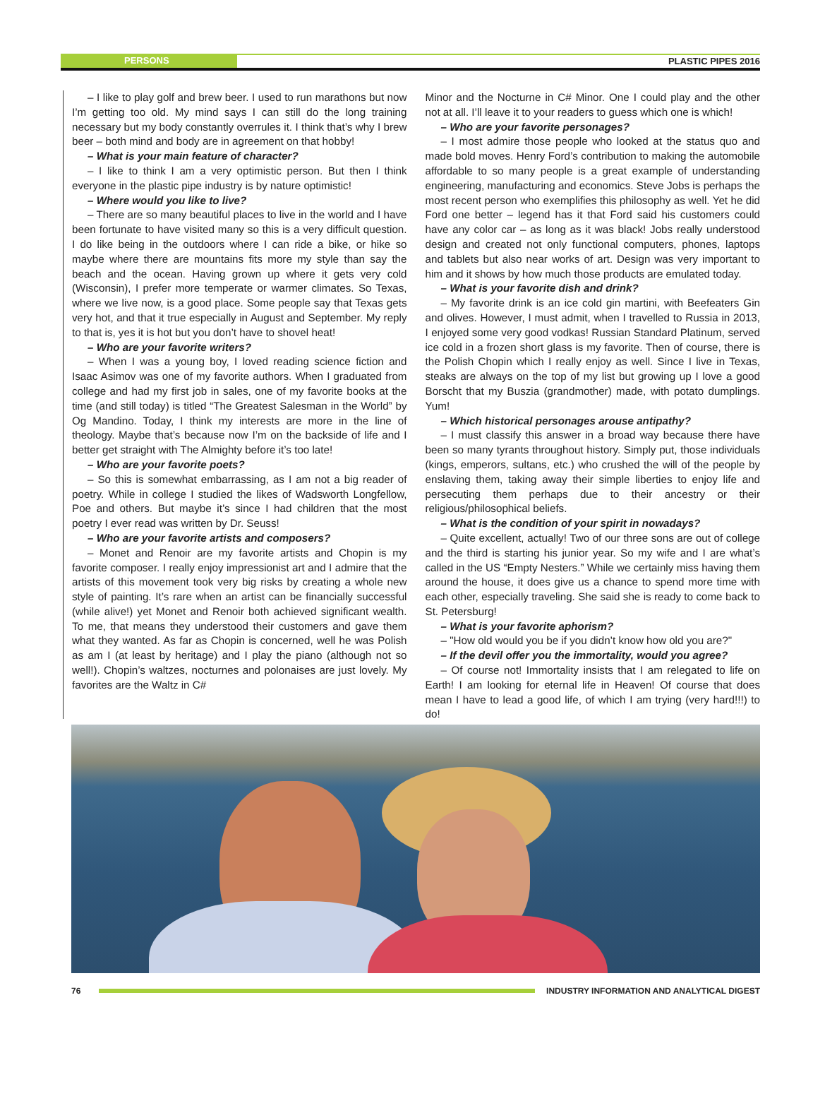PERSONS
PLASTIC PIPES 2016
– I like to play golf and brew beer. I used to run marathons but now I’m getting too old. My mind says I can still do the long training necessary but my body constantly overrules it. I think that’s why I brew beer – both mind and body are in agreement on that hobby!
– What is your main feature of character?
– I like to think I am a very optimistic person. But then I think everyone in the plastic pipe industry is by nature optimistic!
– Where would you like to live?
– There are so many beautiful places to live in the world and I have been fortunate to have visited many so this is a very difficult question. I do like being in the outdoors where I can ride a bike, or hike so maybe where there are mountains fits more my style than say the beach and the ocean. Having grown up where it gets very cold (Wisconsin), I prefer more temperate or warmer climates. So Texas, where we live now, is a good place. Some people say that Texas gets very hot, and that it true especially in August and September. My reply to that is, yes it is hot but you don’t have to shovel heat!
– Who are your favorite writers?
– When I was a young boy, I loved reading science fiction and Isaac Asimov was one of my favorite authors. When I graduated from college and had my first job in sales, one of my favorite books at the time (and still today) is titled “The Greatest Salesman in the World” by Og Mandino. Today, I think my interests are more in the line of theology. Maybe that’s because now I’m on the backside of life and I better get straight with The Almighty before it’s too late!
– Who are your favorite poets?
– So this is somewhat embarrassing, as I am not a big reader of poetry. While in college I studied the likes of Wadsworth Longfellow, Poe and others. But maybe it’s since I had children that the most poetry I ever read was written by Dr. Seuss!
– Who are your favorite artists and composers?
– Monet and Renoir are my favorite artists and Chopin is my favorite composer. I really enjoy impressionist art and I admire that the artists of this movement took very big risks by creating a whole new style of painting. It’s rare when an artist can be financially successful (while alive!) yet Monet and Renoir both achieved significant wealth. To me, that means they understood their customers and gave them what they wanted. As far as Chopin is concerned, well he was Polish as am I (at least by heritage) and I play the piano (although not so well!). Chopin’s waltzes, nocturnes and polonaises are just lovely. My favorites are the Waltz in C#
Minor and the Nocturne in C# Minor. One I could play and the other not at all. I’ll leave it to your readers to guess which one is which!
– Who are your favorite personages?
– I most admire those people who looked at the status quo and made bold moves. Henry Ford’s contribution to making the automobile affordable to so many people is a great example of understanding engineering, manufacturing and economics. Steve Jobs is perhaps the most recent person who exemplifies this philosophy as well. Yet he did Ford one better – legend has it that Ford said his customers could have any color car – as long as it was black! Jobs really understood design and created not only functional computers, phones, laptops and tablets but also near works of art. Design was very important to him and it shows by how much those products are emulated today.
– What is your favorite dish and drink?
– My favorite drink is an ice cold gin martini, with Beefeaters Gin and olives. However, I must admit, when I travelled to Russia in 2013, I enjoyed some very good vodkas! Russian Standard Platinum, served ice cold in a frozen short glass is my favorite. Then of course, there is the Polish Chopin which I really enjoy as well. Since I live in Texas, steaks are always on the top of my list but growing up I love a good Borscht that my Buszia (grandmother) made, with potato dumplings. Yum!
– Which historical personages arouse antipathy?
– I must classify this answer in a broad way because there have been so many tyrants throughout history. Simply put, those individuals (kings, emperors, sultans, etc.) who crushed the will of the people by enslaving them, taking away their simple liberties to enjoy life and persecuting them perhaps due to their ancestry or their religious/philosophical beliefs.
– What is the condition of your spirit in nowadays?
– Quite excellent, actually! Two of our three sons are out of college and the third is starting his junior year. So my wife and I are what’s called in the US “Empty Nesters.” While we certainly miss having them around the house, it does give us a chance to spend more time with each other, especially traveling. She said she is ready to come back to St. Petersburg!
– What is your favorite aphorism?
– "How old would you be if you didn’t know how old you are?"
– If the devil offer you the immortality, would you agree?
– Of course not! Immortality insists that I am relegated to life on Earth! I am looking for eternal life in Heaven! Of course that does mean I have to lead a good life, of which I am trying (very hard!!!) to do!
76
INDUSTRY INFORMATION AND ANALYTICAL DIGEST